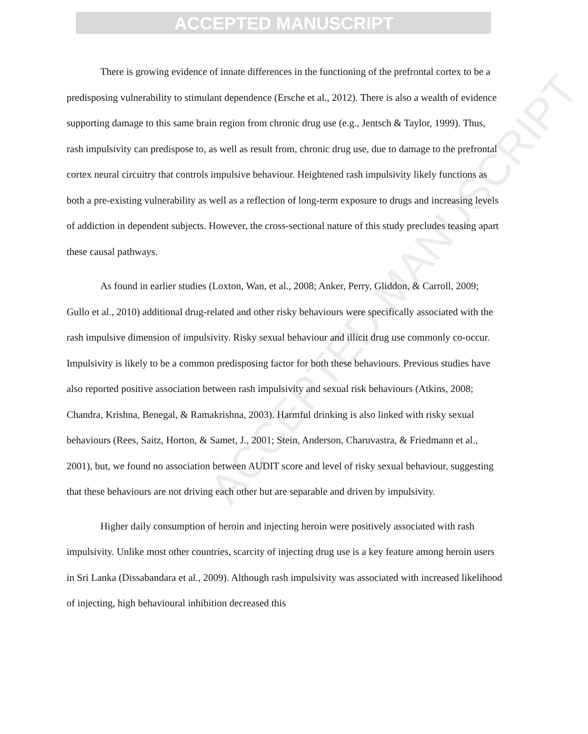ACCEPTED MANUSCRIPT
ACCEPTED MANUSCRIPT
There is growing evidence of innate differences in the functioning of the prefrontal cortex to be a predisposing vulnerability to stimulant dependence (Ersche et al., 2012). There is also a wealth of evidence supporting damage to this same brain region from chronic drug use (e.g., Jentsch & Taylor, 1999). Thus, rash impulsivity can predispose to, as well as result from, chronic drug use, due to damage to the prefrontal cortex neural circuitry that controls impulsive behaviour. Heightened rash impulsivity likely functions as both a pre-existing vulnerability as well as a reflection of long-term exposure to drugs and increasing levels of addiction in dependent subjects. However, the cross-sectional nature of this study precludes teasing apart these causal pathways.
As found in earlier studies (Loxton, Wan, et al., 2008; Anker, Perry, Gliddon, & Carroll, 2009; Gullo et al., 2010) additional drug-related and other risky behaviours were specifically associated with the rash impulsive dimension of impulsivity. Risky sexual behaviour and illicit drug use commonly co-occur. Impulsivity is likely to be a common predisposing factor for both these behaviours. Previous studies have also reported positive association between rash impulsivity and sexual risk behaviours (Atkins, 2008; Chandra, Krishna, Benegal, & Ramakrishna, 2003). Harmful drinking is also linked with risky sexual behaviours (Rees, Saitz, Horton, & Samet, J., 2001; Stein, Anderson, Charuvastra, & Friedmann et al., 2001), but, we found no association between AUDIT score and level of risky sexual behaviour, suggesting that these behaviours are not driving each other but are separable and driven by impulsivity.
Higher daily consumption of heroin and injecting heroin were positively associated with rash impulsivity. Unlike most other countries, scarcity of injecting drug use is a key feature among heroin users in Sri Lanka (Dissabandara et al., 2009). Although rash impulsivity was associated with increased likelihood of injecting, high behavioural inhibition decreased this